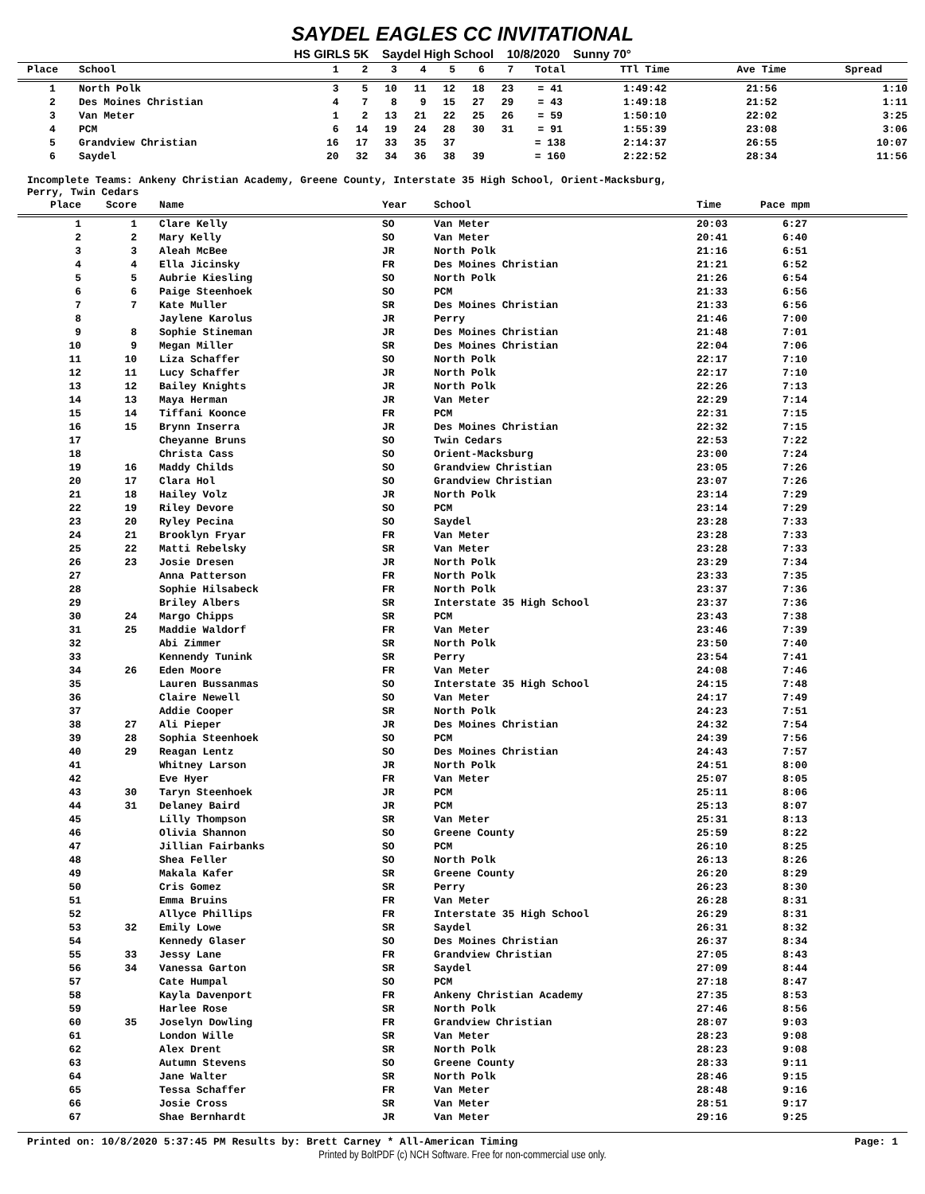SAYDEL EAGLES CC INVITATIONAL
HS GIRLS 5K Saydel High School 10/8/2020 Sunny 70°
| Place | School | 1 | 2 | 3 | 4 | 5 | 6 | 7 | Total | TTl Time | Ave Time | Spread |
| --- | --- | --- | --- | --- | --- | --- | --- | --- | --- | --- | --- | --- |
| 1 | North Polk | 3 | 5 | 10 | 11 | 12 | 18 | 23 | = 41 | 1:49:42 | 21:56 | 1:10 |
| 2 | Des Moines Christian | 4 | 7 | 8 | 9 | 15 | 27 | 29 | = 43 | 1:49:18 | 21:52 | 1:11 |
| 3 | Van Meter | 1 | 2 | 13 | 21 | 22 | 25 | 26 | = 59 | 1:50:10 | 22:02 | 3:25 |
| 4 | PCM | 6 | 14 | 19 | 24 | 28 | 30 | 31 | = 91 | 1:55:39 | 23:08 | 3:06 |
| 5 | Grandview Christian | 16 | 17 | 33 | 35 | 37 | | | = 138 | 2:14:37 | 26:55 | 10:07 |
| 6 | Saydel | 20 | 32 | 34 | 36 | 38 | 39 | | = 160 | 2:22:52 | 28:34 | 11:56 |
Incomplete Teams: Ankeny Christian Academy, Greene County, Interstate 35 High School, Orient-Macksburg,
Perry, Twin Cedars
| Place | Score | Name | Year | School | Time | Pace mpm |
| --- | --- | --- | --- | --- | --- | --- |
| 1 | 1 | Clare Kelly | SO | Van Meter | 20:03 | 6:27 |
| 2 | 2 | Mary Kelly | SO | Van Meter | 20:41 | 6:40 |
| 3 | 3 | Aleah McBee | JR | North Polk | 21:16 | 6:51 |
| 4 | 4 | Ella Jicinsky | FR | Des Moines Christian | 21:21 | 6:52 |
| 5 | 5 | Aubrie Kiesling | SO | North Polk | 21:26 | 6:54 |
| 6 | 6 | Paige Steenhoek | SO | PCM | 21:33 | 6:56 |
| 7 | 7 | Kate Muller | SR | Des Moines Christian | 21:33 | 6:56 |
| 8 | | Jaylene Karolus | JR | Perry | 21:46 | 7:00 |
| 9 | 8 | Sophie Stineman | JR | Des Moines Christian | 21:48 | 7:01 |
| 10 | 9 | Megan Miller | SR | Des Moines Christian | 22:04 | 7:06 |
| 11 | 10 | Liza Schaffer | SO | North Polk | 22:17 | 7:10 |
| 12 | 11 | Lucy Schaffer | JR | North Polk | 22:17 | 7:10 |
| 13 | 12 | Bailey Knights | JR | North Polk | 22:26 | 7:13 |
| 14 | 13 | Maya Herman | JR | Van Meter | 22:29 | 7:14 |
| 15 | 14 | Tiffani Koonce | FR | PCM | 22:31 | 7:15 |
| 16 | 15 | Brynn Inserra | JR | Des Moines Christian | 22:32 | 7:15 |
| 17 | | Cheyanne Bruns | SO | Twin Cedars | 22:53 | 7:22 |
| 18 | | Christa Cass | SO | Orient-Macksburg | 23:00 | 7:24 |
| 19 | 16 | Maddy Childs | SO | Grandview Christian | 23:05 | 7:26 |
| 20 | 17 | Clara Hol | SO | Grandview Christian | 23:07 | 7:26 |
| 21 | 18 | Hailey Volz | JR | North Polk | 23:14 | 7:29 |
| 22 | 19 | Riley Devore | SO | PCM | 23:14 | 7:29 |
| 23 | 20 | Ryley Pecina | SO | Saydel | 23:28 | 7:33 |
| 24 | 21 | Brooklyn Fryar | FR | Van Meter | 23:28 | 7:33 |
| 25 | 22 | Matti Rebelsky | SR | Van Meter | 23:28 | 7:33 |
| 26 | 23 | Josie Dresen | JR | North Polk | 23:29 | 7:34 |
| 27 | | Anna Patterson | FR | North Polk | 23:33 | 7:35 |
| 28 | | Sophie Hilsabeck | FR | North Polk | 23:37 | 7:36 |
| 29 | | Briley Albers | SR | Interstate 35 High School | 23:37 | 7:36 |
| 30 | 24 | Margo Chipps | SR | PCM | 23:43 | 7:38 |
| 31 | 25 | Maddie Waldorf | FR | Van Meter | 23:46 | 7:39 |
| 32 | | Abi Zimmer | SR | North Polk | 23:50 | 7:40 |
| 33 | | Kennendy Tunink | SR | Perry | 23:54 | 7:41 |
| 34 | 26 | Eden Moore | FR | Van Meter | 24:08 | 7:46 |
| 35 | | Lauren Bussanmas | SO | Interstate 35 High School | 24:15 | 7:48 |
| 36 | | Claire Newell | SO | Van Meter | 24:17 | 7:49 |
| 37 | | Addie Cooper | SR | North Polk | 24:23 | 7:51 |
| 38 | 27 | Ali Pieper | JR | Des Moines Christian | 24:32 | 7:54 |
| 39 | 28 | Sophia Steenhoek | SO | PCM | 24:39 | 7:56 |
| 40 | 29 | Reagan Lentz | SO | Des Moines Christian | 24:43 | 7:57 |
| 41 | | Whitney Larson | JR | North Polk | 24:51 | 8:00 |
| 42 | | Eve Hyer | FR | Van Meter | 25:07 | 8:05 |
| 43 | 30 | Taryn Steenhoek | JR | PCM | 25:11 | 8:06 |
| 44 | 31 | Delaney Baird | JR | PCM | 25:13 | 8:07 |
| 45 | | Lilly Thompson | SR | Van Meter | 25:31 | 8:13 |
| 46 | | Olivia Shannon | SO | Greene County | 25:59 | 8:22 |
| 47 | | Jillian Fairbanks | SO | PCM | 26:10 | 8:25 |
| 48 | | Shea Feller | SO | North Polk | 26:13 | 8:26 |
| 49 | | Makala Kafer | SR | Greene County | 26:20 | 8:29 |
| 50 | | Cris Gomez | SR | Perry | 26:23 | 8:30 |
| 51 | | Emma Bruins | FR | Van Meter | 26:28 | 8:31 |
| 52 | | Allyce Phillips | FR | Interstate 35 High School | 26:29 | 8:31 |
| 53 | 32 | Emily Lowe | SR | Saydel | 26:31 | 8:32 |
| 54 | | Kennedy Glaser | SO | Des Moines Christian | 26:37 | 8:34 |
| 55 | 33 | Jessy Lane | FR | Grandview Christian | 27:05 | 8:43 |
| 56 | 34 | Vanessa Garton | SR | Saydel | 27:09 | 8:44 |
| 57 | | Cate Humpal | SO | PCM | 27:18 | 8:47 |
| 58 | | Kayla Davenport | FR | Ankeny Christian Academy | 27:35 | 8:53 |
| 59 | | Harlee Rose | SR | North Polk | 27:46 | 8:56 |
| 60 | 35 | Joselyn Dowling | FR | Grandview Christian | 28:07 | 9:03 |
| 61 | | London Wille | SR | Van Meter | 28:23 | 9:08 |
| 62 | | Alex Drent | SR | North Polk | 28:23 | 9:08 |
| 63 | | Autumn Stevens | SO | Greene County | 28:33 | 9:11 |
| 64 | | Jane Walter | SR | North Polk | 28:46 | 9:15 |
| 65 | | Tessa Schaffer | FR | Van Meter | 28:48 | 9:16 |
| 66 | | Josie Cross | SR | Van Meter | 28:51 | 9:17 |
| 67 | | Shae Bernhardt | JR | Van Meter | 29:16 | 9:25 |
Printed on: 10/8/2020 5:37:45 PM Results by: Brett Carney * All-American Timing Page: 1
Printed by BoltPDF (c) NCH Software. Free for non-commercial use only.